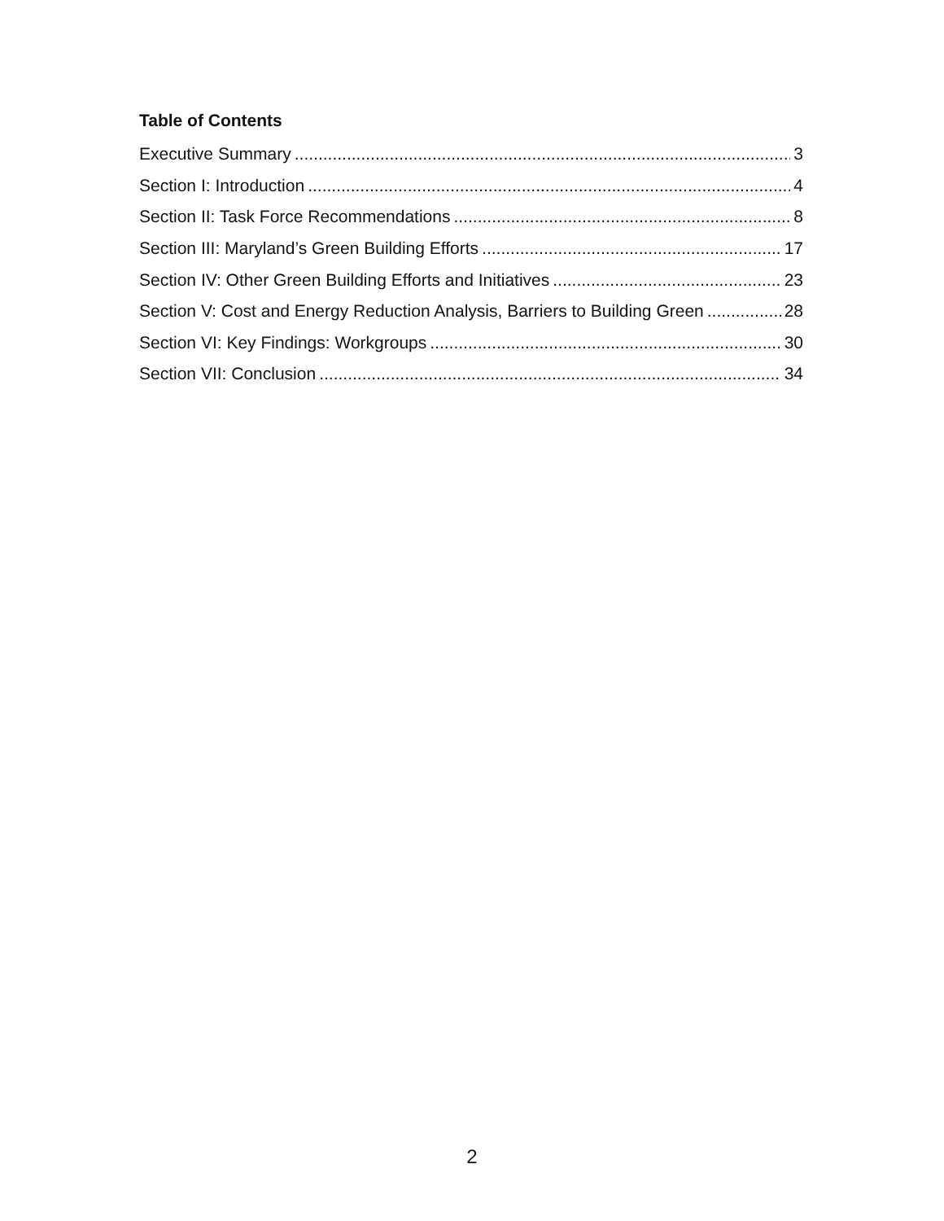Table of Contents
Executive Summary 3
Section I: Introduction 4
Section II: Task Force Recommendations 8
Section III: Maryland’s Green Building Efforts 17
Section IV: Other Green Building Efforts and Initiatives 23
Section V: Cost and Energy Reduction Analysis, Barriers to Building Green 28
Section VI: Key Findings: Workgroups 30
Section VII: Conclusion 34
2